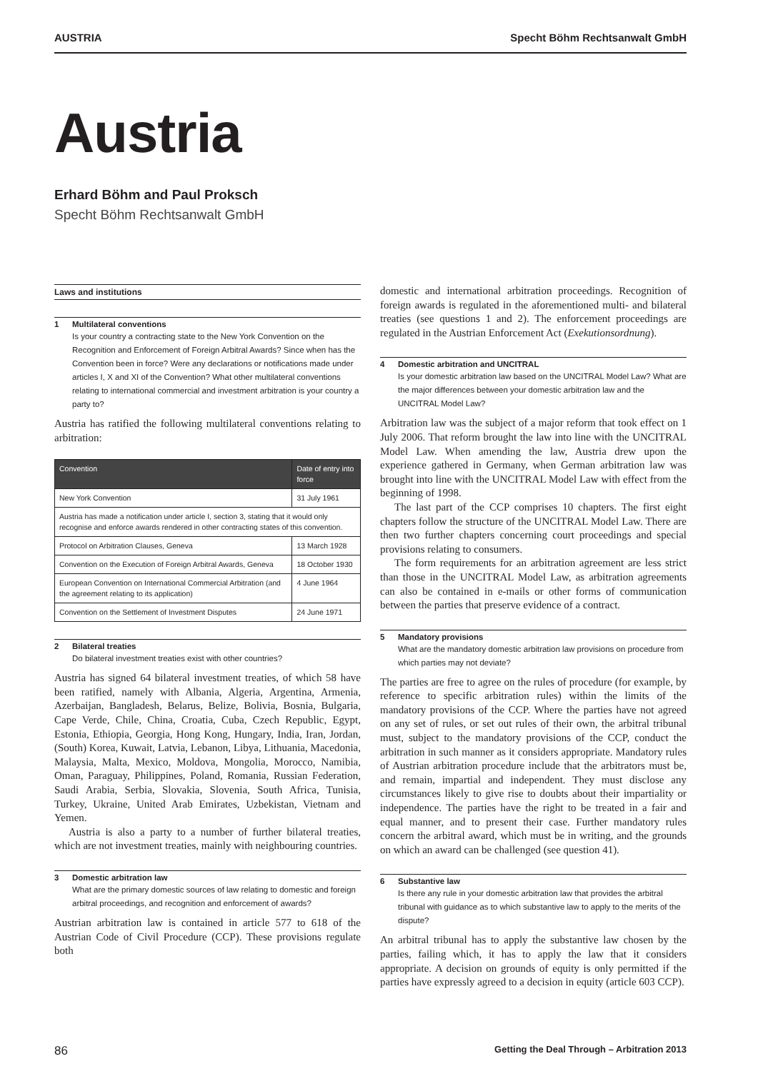AUSTRIA Specht Böhm Rechtsanwalt GmbH
Austria
Erhard Böhm and Paul Proksch
Specht Böhm Rechtsanwalt GmbH
Laws and institutions
1 Multilateral conventions
Is your country a contracting state to the New York Convention on the Recognition and Enforcement of Foreign Arbitral Awards? Since when has the Convention been in force? Were any declarations or notifications made under articles I, X and XI of the Convention? What other multilateral conventions relating to international commercial and investment arbitration is your country a party to?
Austria has ratified the following multilateral conventions relating to arbitration:
| Convention | Date of entry into force |
| --- | --- |
| New York Convention | 31 July 1961 |
| Austria has made a notification under article I, section 3, stating that it would only recognise and enforce awards rendered in other contracting states of this convention. | |
| Protocol on Arbitration Clauses, Geneva | 13 March 1928 |
| Convention on the Execution of Foreign Arbitral Awards, Geneva | 18 October 1930 |
| European Convention on International Commercial Arbitration (and the agreement relating to its application) | 4 June 1964 |
| Convention on the Settlement of Investment Disputes | 24 June 1971 |
2 Bilateral treaties
Do bilateral investment treaties exist with other countries?
Austria has signed 64 bilateral investment treaties, of which 58 have been ratified, namely with Albania, Algeria, Argentina, Armenia, Azerbaijan, Bangladesh, Belarus, Belize, Bolivia, Bosnia, Bulgaria, Cape Verde, Chile, China, Croatia, Cuba, Czech Republic, Egypt, Estonia, Ethiopia, Georgia, Hong Kong, Hungary, India, Iran, Jordan, (South) Korea, Kuwait, Latvia, Lebanon, Libya, Lithuania, Macedonia, Malaysia, Malta, Mexico, Moldova, Mongolia, Morocco, Namibia, Oman, Paraguay, Philippines, Poland, Romania, Russian Federation, Saudi Arabia, Serbia, Slovakia, Slovenia, South Africa, Tunisia, Turkey, Ukraine, United Arab Emirates, Uzbekistan, Vietnam and Yemen.
Austria is also a party to a number of further bilateral treaties, which are not investment treaties, mainly with neighbouring countries.
3 Domestic arbitration law
What are the primary domestic sources of law relating to domestic and foreign arbitral proceedings, and recognition and enforcement of awards?
Austrian arbitration law is contained in article 577 to 618 of the Austrian Code of Civil Procedure (CCP). These provisions regulate both
domestic and international arbitration proceedings. Recognition of foreign awards is regulated in the aforementioned multi- and bilateral treaties (see questions 1 and 2). The enforcement proceedings are regulated in the Austrian Enforcement Act (Exekutionsordnung).
4 Domestic arbitration and UNCITRAL
Is your domestic arbitration law based on the UNCITRAL Model Law? What are the major differences between your domestic arbitration law and the UNCITRAL Model Law?
Arbitration law was the subject of a major reform that took effect on 1 July 2006. That reform brought the law into line with the UNCITRAL Model Law. When amending the law, Austria drew upon the experience gathered in Germany, when German arbitration law was brought into line with the UNCITRAL Model Law with effect from the beginning of 1998.
The last part of the CCP comprises 10 chapters. The first eight chapters follow the structure of the UNCITRAL Model Law. There are then two further chapters concerning court proceedings and special provisions relating to consumers.
The form requirements for an arbitration agreement are less strict than those in the UNCITRAL Model Law, as arbitration agreements can also be contained in e-mails or other forms of communication between the parties that preserve evidence of a contract.
5 Mandatory provisions
What are the mandatory domestic arbitration law provisions on procedure from which parties may not deviate?
The parties are free to agree on the rules of procedure (for example, by reference to specific arbitration rules) within the limits of the mandatory provisions of the CCP. Where the parties have not agreed on any set of rules, or set out rules of their own, the arbitral tribunal must, subject to the mandatory provisions of the CCP, conduct the arbitration in such manner as it considers appropriate. Mandatory rules of Austrian arbitration procedure include that the arbitrators must be, and remain, impartial and independent. They must disclose any circumstances likely to give rise to doubts about their impartiality or independence. The parties have the right to be treated in a fair and equal manner, and to present their case. Further mandatory rules concern the arbitral award, which must be in writing, and the grounds on which an award can be challenged (see question 41).
6 Substantive law
Is there any rule in your domestic arbitration law that provides the arbitral tribunal with guidance as to which substantive law to apply to the merits of the dispute?
An arbitral tribunal has to apply the substantive law chosen by the parties, failing which, it has to apply the law that it considers appropriate. A decision on grounds of equity is only permitted if the parties have expressly agreed to a decision in equity (article 603 CCP).
86 Getting the Deal Through – Arbitration 2013